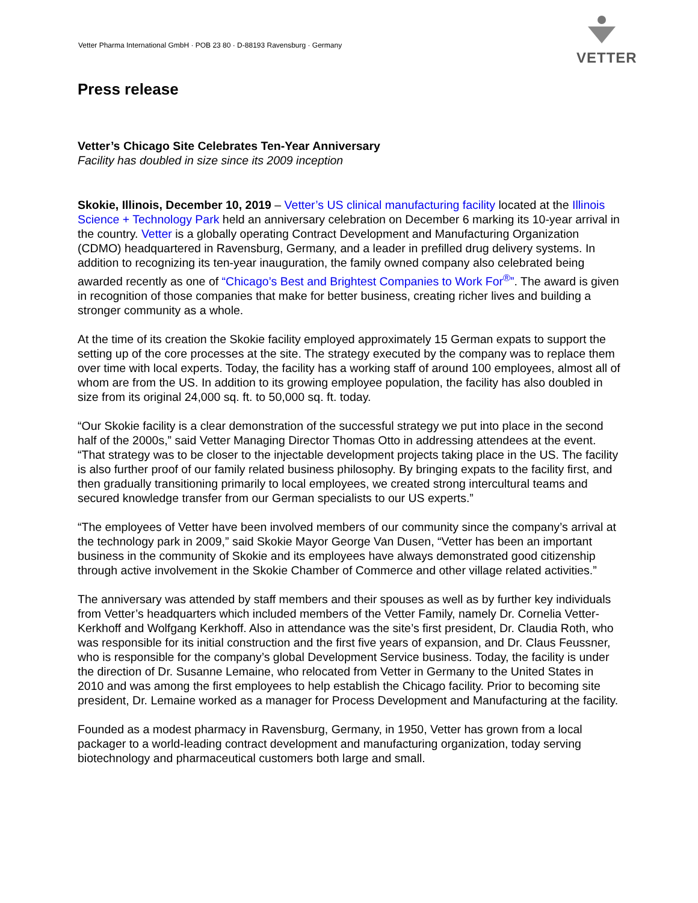Vetter Pharma International GmbH · POB 23 80 · D-88193 Ravensburg · Germany
VETTER
Press release
Vetter’s Chicago Site Celebrates Ten-Year Anniversary
Facility has doubled in size since its 2009 inception
Skokie, Illinois, December 10, 2019 – Vetter’s US clinical manufacturing facility located at the Illinois Science + Technology Park held an anniversary celebration on December 6 marking its 10-year arrival in the country. Vetter is a globally operating Contract Development and Manufacturing Organization (CDMO) headquartered in Ravensburg, Germany, and a leader in prefilled drug delivery systems. In addition to recognizing its ten-year inauguration, the family owned company also celebrated being awarded recently as one of “Chicago’s Best and Brightest Companies to Work For<sup>®</sup>”. The award is given in recognition of those companies that make for better business, creating richer lives and building a stronger community as a whole.
At the time of its creation the Skokie facility employed approximately 15 German expats to support the setting up of the core processes at the site. The strategy executed by the company was to replace them over time with local experts. Today, the facility has a working staff of around 100 employees, almost all of whom are from the US. In addition to its growing employee population, the facility has also doubled in size from its original 24,000 sq. ft. to 50,000 sq. ft. today.
“Our Skokie facility is a clear demonstration of the successful strategy we put into place in the second half of the 2000s,” said Vetter Managing Director Thomas Otto in addressing attendees at the event. “That strategy was to be closer to the injectable development projects taking place in the US. The facility is also further proof of our family related business philosophy. By bringing expats to the facility first, and then gradually transitioning primarily to local employees, we created strong intercultural teams and secured knowledge transfer from our German specialists to our US experts.”
“The employees of Vetter have been involved members of our community since the company’s arrival at the technology park in 2009,” said Skokie Mayor George Van Dusen, “Vetter has been an important business in the community of Skokie and its employees have always demonstrated good citizenship through active involvement in the Skokie Chamber of Commerce and other village related activities.”
The anniversary was attended by staff members and their spouses as well as by further key individuals from Vetter’s headquarters which included members of the Vetter Family, namely Dr. Cornelia Vetter-Kerkhoff and Wolfgang Kerkhoff. Also in attendance was the site’s first president, Dr. Claudia Roth, who was responsible for its initial construction and the first five years of expansion, and Dr. Claus Feussner, who is responsible for the company’s global Development Service business. Today, the facility is under the direction of Dr. Susanne Lemaine, who relocated from Vetter in Germany to the United States in 2010 and was among the first employees to help establish the Chicago facility. Prior to becoming site president, Dr. Lemaine worked as a manager for Process Development and Manufacturing at the facility.
Founded as a modest pharmacy in Ravensburg, Germany, in 1950, Vetter has grown from a local packager to a world-leading contract development and manufacturing organization, today serving biotechnology and pharmaceutical customers both large and small.